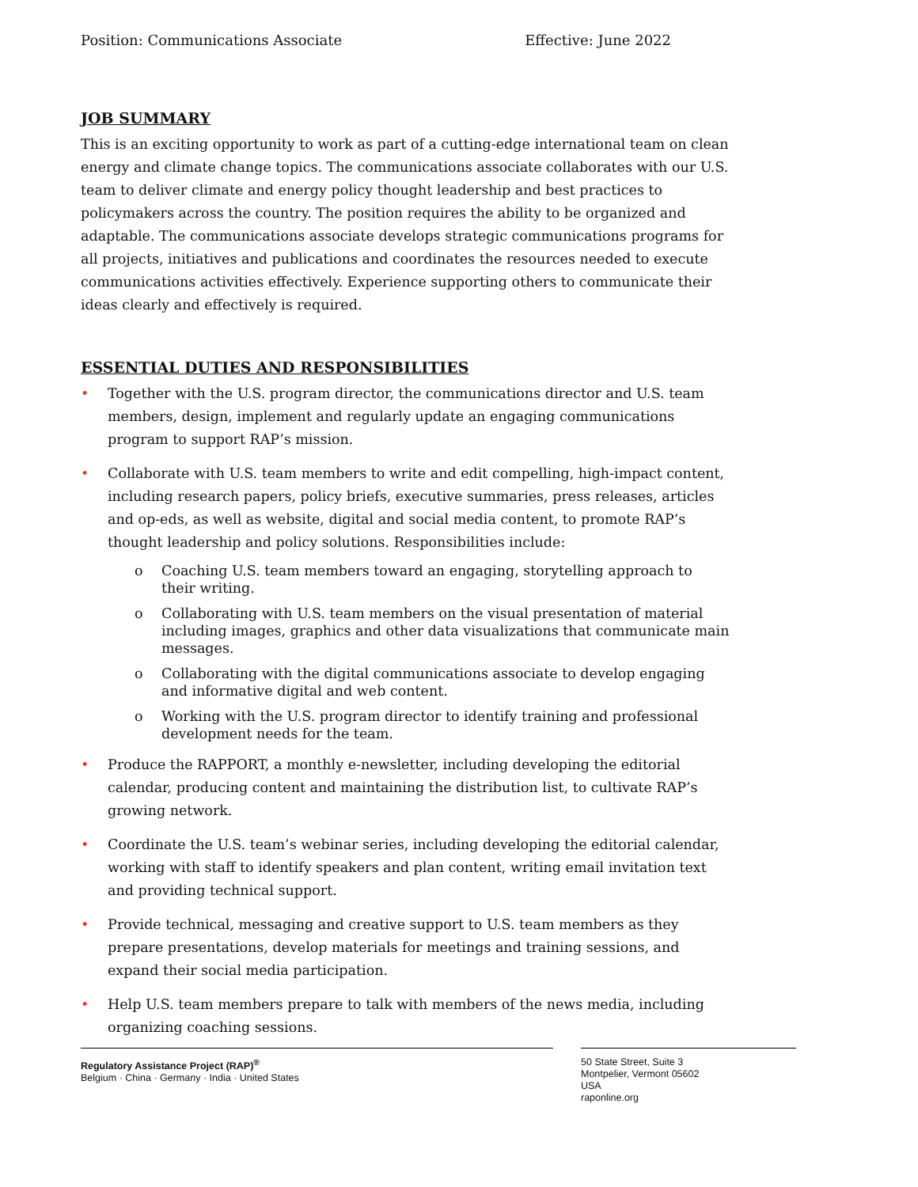Position: Communications Associate Effective: June 2022
JOB SUMMARY
This is an exciting opportunity to work as part of a cutting-edge international team on clean energy and climate change topics. The communications associate collaborates with our U.S. team to deliver climate and energy policy thought leadership and best practices to policymakers across the country. The position requires the ability to be organized and adaptable. The communications associate develops strategic communications programs for all projects, initiatives and publications and coordinates the resources needed to execute communications activities effectively. Experience supporting others to communicate their ideas clearly and effectively is required.
ESSENTIAL DUTIES AND RESPONSIBILITIES
• Together with the U.S. program director, the communications director and U.S. team members, design, implement and regularly update an engaging communications program to support RAP’s mission.
• Collaborate with U.S. team members to write and edit compelling, high-impact content, including research papers, policy briefs, executive summaries, press releases, articles and op-eds, as well as website, digital and social media content, to promote RAP’s thought leadership and policy solutions. Responsibilities include:
o Coaching U.S. team members toward an engaging, storytelling approach to their writing.
o Collaborating with U.S. team members on the visual presentation of material including images, graphics and other data visualizations that communicate main messages.
o Collaborating with the digital communications associate to develop engaging and informative digital and web content.
o Working with the U.S. program director to identify training and professional development needs for the team.
• Produce the RAPPORT, a monthly e-newsletter, including developing the editorial calendar, producing content and maintaining the distribution list, to cultivate RAP’s growing network.
• Coordinate the U.S. team’s webinar series, including developing the editorial calendar, working with staff to identify speakers and plan content, writing email invitation text and providing technical support.
• Provide technical, messaging and creative support to U.S. team members as they prepare presentations, develop materials for meetings and training sessions, and expand their social media participation.
• Help U.S. team members prepare to talk with members of the news media, including organizing coaching sessions.
Regulatory Assistance Project (RAP)<sup>®</sup>
Belgium · China · Germany · India · United States
50 State Street, Suite 3
Montpelier, Vermont 05602
USA
raponline.org